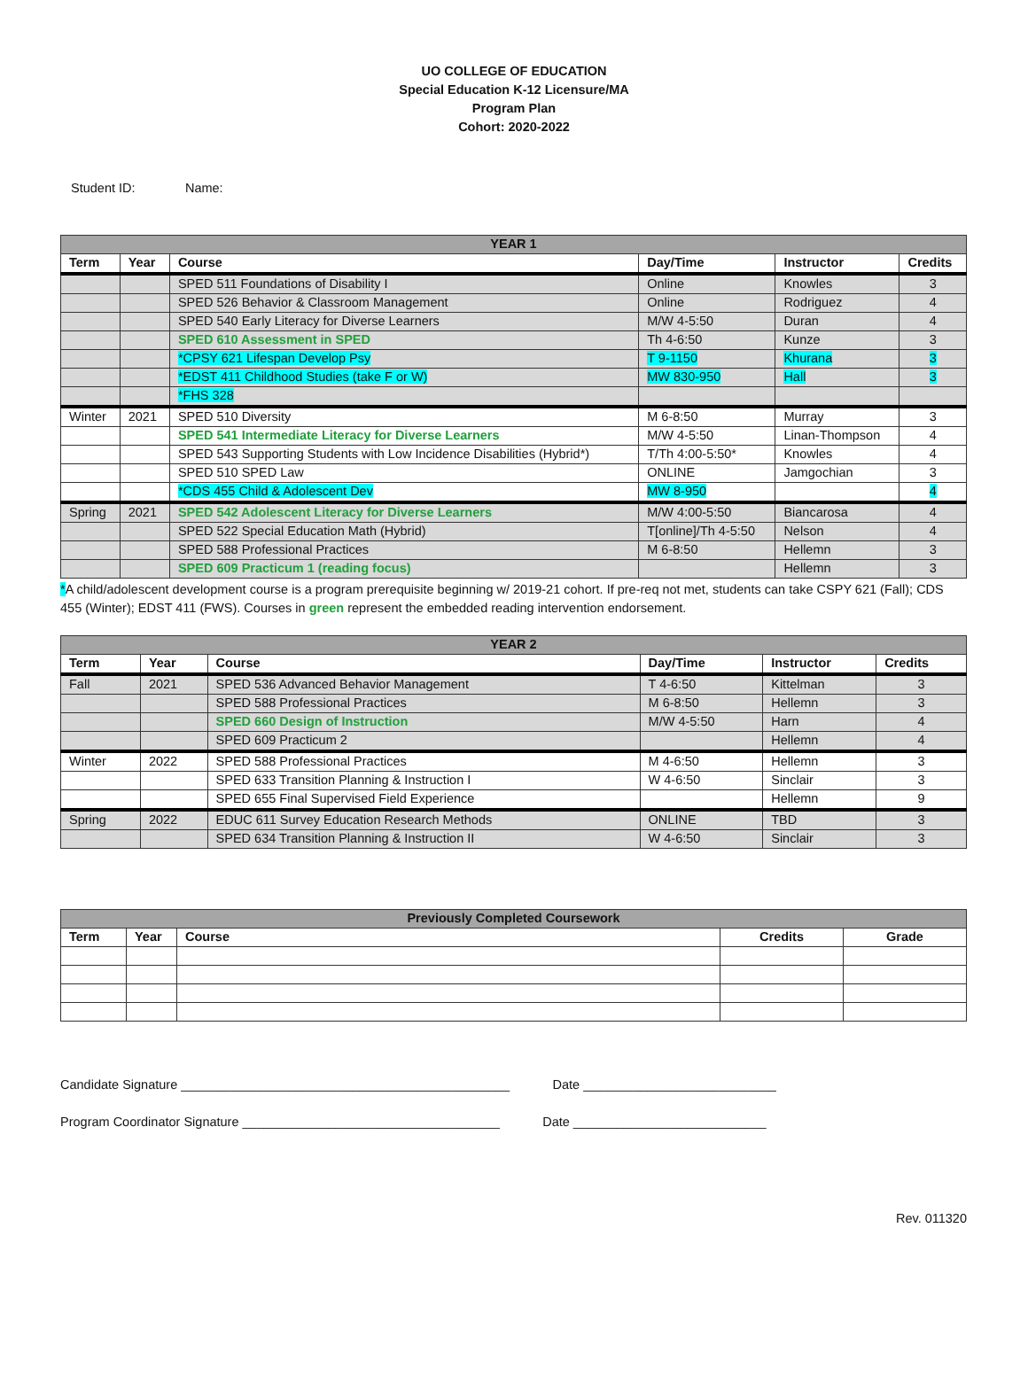UO COLLEGE OF EDUCATION
Special Education K-12 Licensure/MA
Program Plan
Cohort: 2020-2022
Student ID: Name:
| YEAR 1 | | | | | |
| Term | Year | Course | Day/Time | Instructor | Credits |
| | | SPED 511 Foundations of Disability I | Online | Knowles | 3 |
| | | SPED 526 Behavior & Classroom Management | Online | Rodriguez | 4 |
| | | SPED 540 Early Literacy for Diverse Learners | M/W 4-5:50 | Duran | 4 |
| | | SPED 610 Assessment in SPED | Th 4-6:50 | Kunze | 3 |
| | | *CPSY 621 Lifespan Develop Psy | T 9-1150 | Khurana | 3 |
| | | *EDST 411 Childhood Studies (take F or W) | MW 830-950 | Hall | 3 |
| | | *FHS 328 | | | |
| Winter | 2021 | SPED 510 Diversity | M 6-8:50 | Murray | 3 |
| | | SPED 541 Intermediate Literacy for Diverse Learners | M/W 4-5:50 | Linan-Thompson | 4 |
| | | SPED 543 Supporting Students with Low Incidence Disabilities (Hybrid*) | T/Th 4:00-5:50* | Knowles | 4 |
| | | SPED 510 SPED Law | ONLINE | Jamgochian | 3 |
| | | *CDS 455 Child & Adolescent Dev | MW 8-950 | | 4 |
| Spring | 2021 | SPED 542 Adolescent Literacy for Diverse Learners | M/W 4:00-5:50 | Biancarosa | 4 |
| | | SPED 522 Special Education Math (Hybrid) | T[online]/Th 4-5:50 | Nelson | 4 |
| | | SPED 588 Professional Practices | M 6-8:50 | Hellemn | 3 |
| | | SPED 609 Practicum 1 (reading focus) | | Hellemn | 3 |
*A child/adolescent development course is a program prerequisite beginning w/ 2019-21 cohort. If pre-req not met, students can take CSPY 621 (Fall); CDS 455 (Winter); EDST 411 (FWS). Courses in green represent the embedded reading intervention endorsement.
| YEAR 2 | | | | | |
| Term | Year | Course | Day/Time | Instructor | Credits |
| Fall | 2021 | SPED 536 Advanced Behavior Management | T 4-6:50 | Kittelman | 3 |
| | | SPED 588 Professional Practices | M 6-8:50 | Hellemn | 3 |
| | | SPED 660 Design of Instruction | M/W 4-5:50 | Harn | 4 |
| | | SPED 609 Practicum 2 | | Hellemn | 4 |
| Winter | 2022 | SPED 588 Professional Practices | M 4-6:50 | Hellemn | 3 |
| | | SPED 633 Transition Planning & Instruction I | W 4-6:50 | Sinclair | 3 |
| | | SPED 655 Final Supervised Field Experience | | Hellemn | 9 |
| Spring | 2022 | EDUC 611 Survey Education Research Methods | ONLINE | TBD | 3 |
| | | SPED 634 Transition Planning & Instruction II | W 4-6:50 | Sinclair | 3 |
| Previously Completed Coursework | | | | |
| Term | Year | Course | Credits | Grade |
Candidate Signature ______________________________________________ Date ___________________________
Program Coordinator Signature ____________________________________ Date ___________________________
Rev. 011320